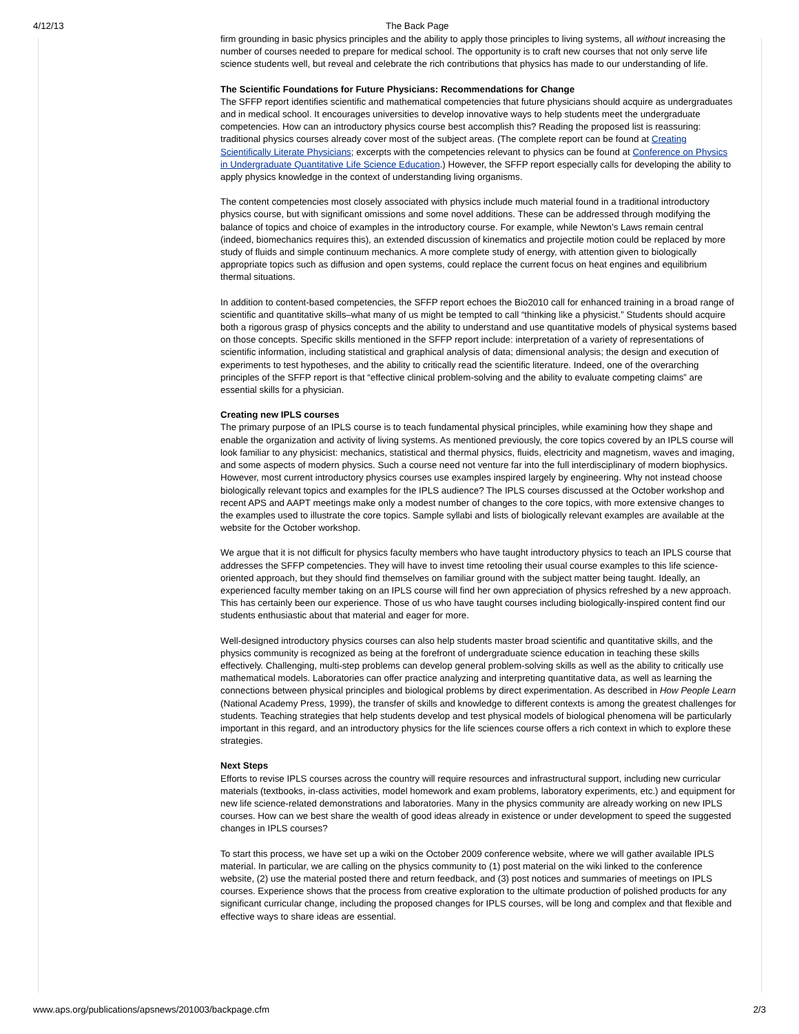4/12/13 The Back Page
firm grounding in basic physics principles and the ability to apply those principles to living systems, all without increasing the number of courses needed to prepare for medical school. The opportunity is to craft new courses that not only serve life science students well, but reveal and celebrate the rich contributions that physics has made to our understanding of life.
The Scientific Foundations for Future Physicians: Recommendations for Change
The SFFP report identifies scientific and mathematical competencies that future physicians should acquire as undergraduates and in medical school. It encourages universities to develop innovative ways to help students meet the undergraduate competencies. How can an introductory physics course best accomplish this? Reading the proposed list is reassuring: traditional physics courses already cover most of the subject areas. (The complete report can be found at Creating Scientifically Literate Physicians; excerpts with the competencies relevant to physics can be found at Conference on Physics in Undergraduate Quantitative Life Science Education.) However, the SFFP report especially calls for developing the ability to apply physics knowledge in the context of understanding living organisms.
The content competencies most closely associated with physics include much material found in a traditional introductory physics course, but with significant omissions and some novel additions. These can be addressed through modifying the balance of topics and choice of examples in the introductory course. For example, while Newton’s Laws remain central (indeed, biomechanics requires this), an extended discussion of kinematics and projectile motion could be replaced by more study of fluids and simple continuum mechanics. A more complete study of energy, with attention given to biologically appropriate topics such as diffusion and open systems, could replace the current focus on heat engines and equilibrium thermal situations.
In addition to content-based competencies, the SFFP report echoes the Bio2010 call for enhanced training in a broad range of scientific and quantitative skills–what many of us might be tempted to call “thinking like a physicist.” Students should acquire both a rigorous grasp of physics concepts and the ability to understand and use quantitative models of physical systems based on those concepts. Specific skills mentioned in the SFFP report include: interpretation of a variety of representations of scientific information, including statistical and graphical analysis of data; dimensional analysis; the design and execution of experiments to test hypotheses, and the ability to critically read the scientific literature. Indeed, one of the overarching principles of the SFFP report is that “effective clinical problem-solving and the ability to evaluate competing claims” are essential skills for a physician.
Creating new IPLS courses
The primary purpose of an IPLS course is to teach fundamental physical principles, while examining how they shape and enable the organization and activity of living systems. As mentioned previously, the core topics covered by an IPLS course will look familiar to any physicist: mechanics, statistical and thermal physics, fluids, electricity and magnetism, waves and imaging, and some aspects of modern physics. Such a course need not venture far into the full interdisciplinary of modern biophysics. However, most current introductory physics courses use examples inspired largely by engineering. Why not instead choose biologically relevant topics and examples for the IPLS audience? The IPLS courses discussed at the October workshop and recent APS and AAPT meetings make only a modest number of changes to the core topics, with more extensive changes to the examples used to illustrate the core topics. Sample syllabi and lists of biologically relevant examples are available at the website for the October workshop.
We argue that it is not difficult for physics faculty members who have taught introductory physics to teach an IPLS course that addresses the SFFP competencies. They will have to invest time retooling their usual course examples to this life science-oriented approach, but they should find themselves on familiar ground with the subject matter being taught. Ideally, an experienced faculty member taking on an IPLS course will find her own appreciation of physics refreshed by a new approach. This has certainly been our experience. Those of us who have taught courses including biologically-inspired content find our students enthusiastic about that material and eager for more.
Well-designed introductory physics courses can also help students master broad scientific and quantitative skills, and the physics community is recognized as being at the forefront of undergraduate science education in teaching these skills effectively. Challenging, multi-step problems can develop general problem-solving skills as well as the ability to critically use mathematical models. Laboratories can offer practice analyzing and interpreting quantitative data, as well as learning the connections between physical principles and biological problems by direct experimentation. As described in How People Learn (National Academy Press, 1999), the transfer of skills and knowledge to different contexts is among the greatest challenges for students. Teaching strategies that help students develop and test physical models of biological phenomena will be particularly important in this regard, and an introductory physics for the life sciences course offers a rich context in which to explore these strategies.
Next Steps
Efforts to revise IPLS courses across the country will require resources and infrastructural support, including new curricular materials (textbooks, in-class activities, model homework and exam problems, laboratory experiments, etc.) and equipment for new life science-related demonstrations and laboratories. Many in the physics community are already working on new IPLS courses. How can we best share the wealth of good ideas already in existence or under development to speed the suggested changes in IPLS courses?
To start this process, we have set up a wiki on the October 2009 conference website, where we will gather available IPLS material. In particular, we are calling on the physics community to (1) post material on the wiki linked to the conference website, (2) use the material posted there and return feedback, and (3) post notices and summaries of meetings on IPLS courses. Experience shows that the process from creative exploration to the ultimate production of polished products for any significant curricular change, including the proposed changes for IPLS courses, will be long and complex and that flexible and effective ways to share ideas are essential.
www.aps.org/publications/apsnews/201003/backpage.cfm 2/3